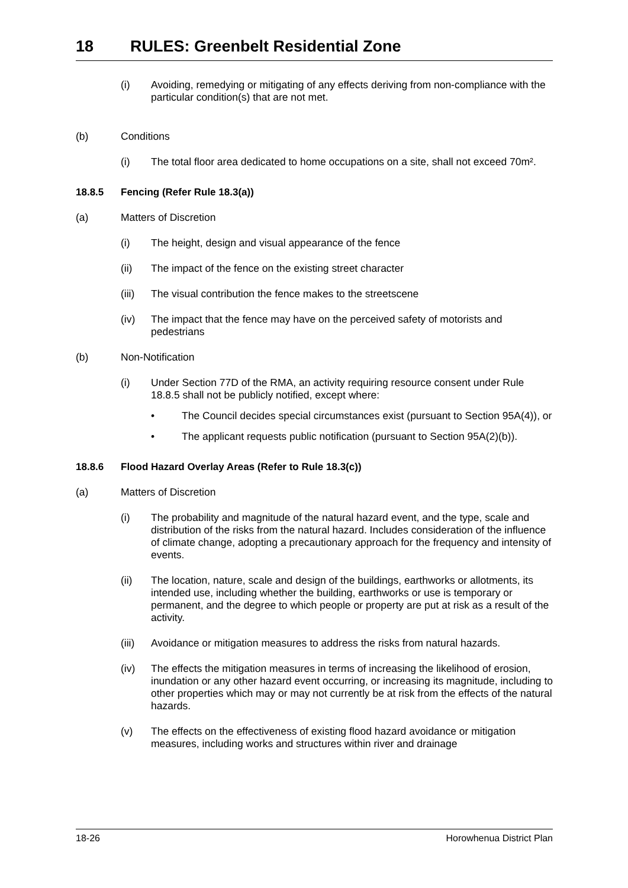18 RULES: Greenbelt Residential Zone
(i) Avoiding, remedying or mitigating of any effects deriving from non-compliance with the particular condition(s) that are not met.
(b) Conditions
(i) The total floor area dedicated to home occupations on a site, shall not exceed 70m².
18.8.5 Fencing (Refer Rule 18.3(a))
(a) Matters of Discretion
(i) The height, design and visual appearance of the fence
(ii) The impact of the fence on the existing street character
(iii)
The visual contribution the fence makes to the streetscene
(iv) The impact that the fence may have on the perceived safety of motorists and pedestrians
(b) Non-Notification
(i) Under Section 77D of the RMA, an activity requiring resource consent under Rule 18.8.5 shall not be publicly notified, except where:
• The Council decides special circumstances exist (pursuant to Section 95A(4)), or
• The applicant requests public notification (pursuant to Section 95A(2)(b)).
18.8.6 Flood Hazard Overlay Areas (Refer to Rule 18.3(c))
(a) Matters of Discretion
(i) The probability and magnitude of the natural hazard event, and the type, scale and distribution of the risks from the natural hazard. Includes consideration of the influence of climate change, adopting a precautionary approach for the frequency and intensity of events.
(ii) The location, nature, scale and design of the buildings, earthworks or allotments, its intended use, including whether the building, earthworks or use is temporary or permanent, and the degree to which people or property are put at risk as a result of the activity.
(iii)
Avoidance or mitigation measures to address the risks from natural hazards.
(iv) The effects the mitigation measures in terms of increasing the likelihood of erosion, inundation or any other hazard event occurring, or increasing its magnitude, including to other properties which may or may not currently be at risk from the effects of the natural hazards.
(v) The effects on the effectiveness of existing flood hazard avoidance or mitigation measures, including works and structures within river and drainage
18-26 Horowhenua District Plan